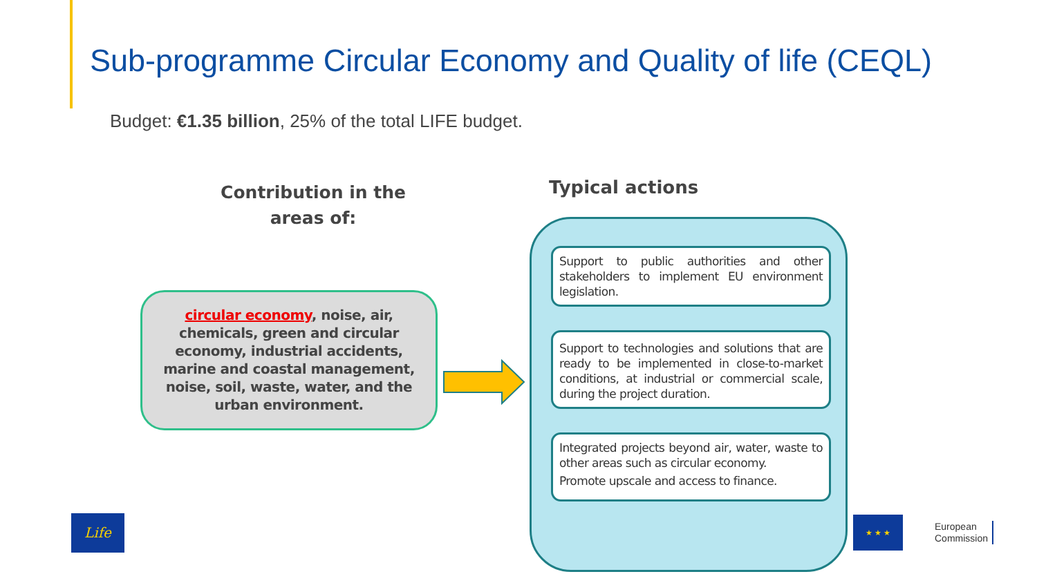Sub-programme Circular Economy and Quality of life (CEQL)
Budget: €1.35 billion, 25% of the total LIFE budget.
Contribution in the areas of:
Typical actions
circular economy, noise, air, chemicals, green and circular economy, industrial accidents, marine and coastal management, noise, soil, waste, water, and the urban environment.
Support to public authorities and other stakeholders to implement EU environment legislation.
Support to technologies and solutions that are ready to be implemented in close-to-market conditions, at industrial or commercial scale, during the project duration.
Integrated projects beyond air, water, waste to other areas such as circular economy.
Promote upscale and access to finance.
Life
★ ★ ★
European
Commission